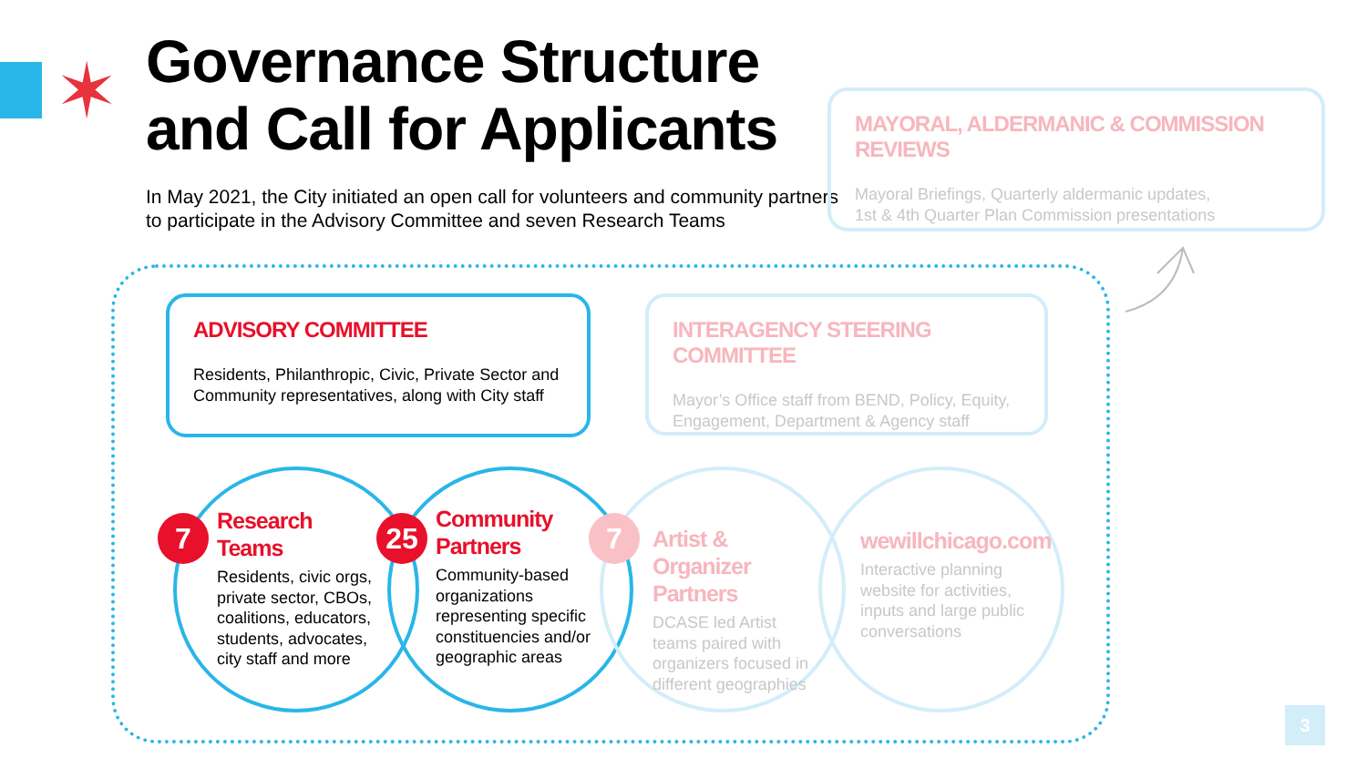✶
Governance Structure
and Call for Applicants
In May 2021, the City initiated an open call for volunteers and community partners to participate in the Advisory Committee and seven Research Teams
MAYORAL, ALDERMANIC & COMMISSION REVIEWS
Mayoral Briefings, Quarterly aldermanic updates,
1st & 4th Quarter Plan Commission presentations
ADVISORY COMMITTEE
Residents, Philanthropic, Civic, Private Sector and Community representatives, along with City staff
INTERAGENCY STEERING COMMITTEE
Mayor’s Office staff from BEND, Policy, Equity, Engagement, Department & Agency staff
7 25 7
Research Teams
Residents, civic orgs, private sector, CBOs, coalitions, educators, students, advocates, city staff and more
Community Partners
Community-based organizations representing specific constituencies and/or geographic areas
Artist & Organizer Partners
DCASE led Artist teams paired with organizers focused in different geographies
wewillchicago.com
Interactive planning website for activities, inputs and large public conversations
3